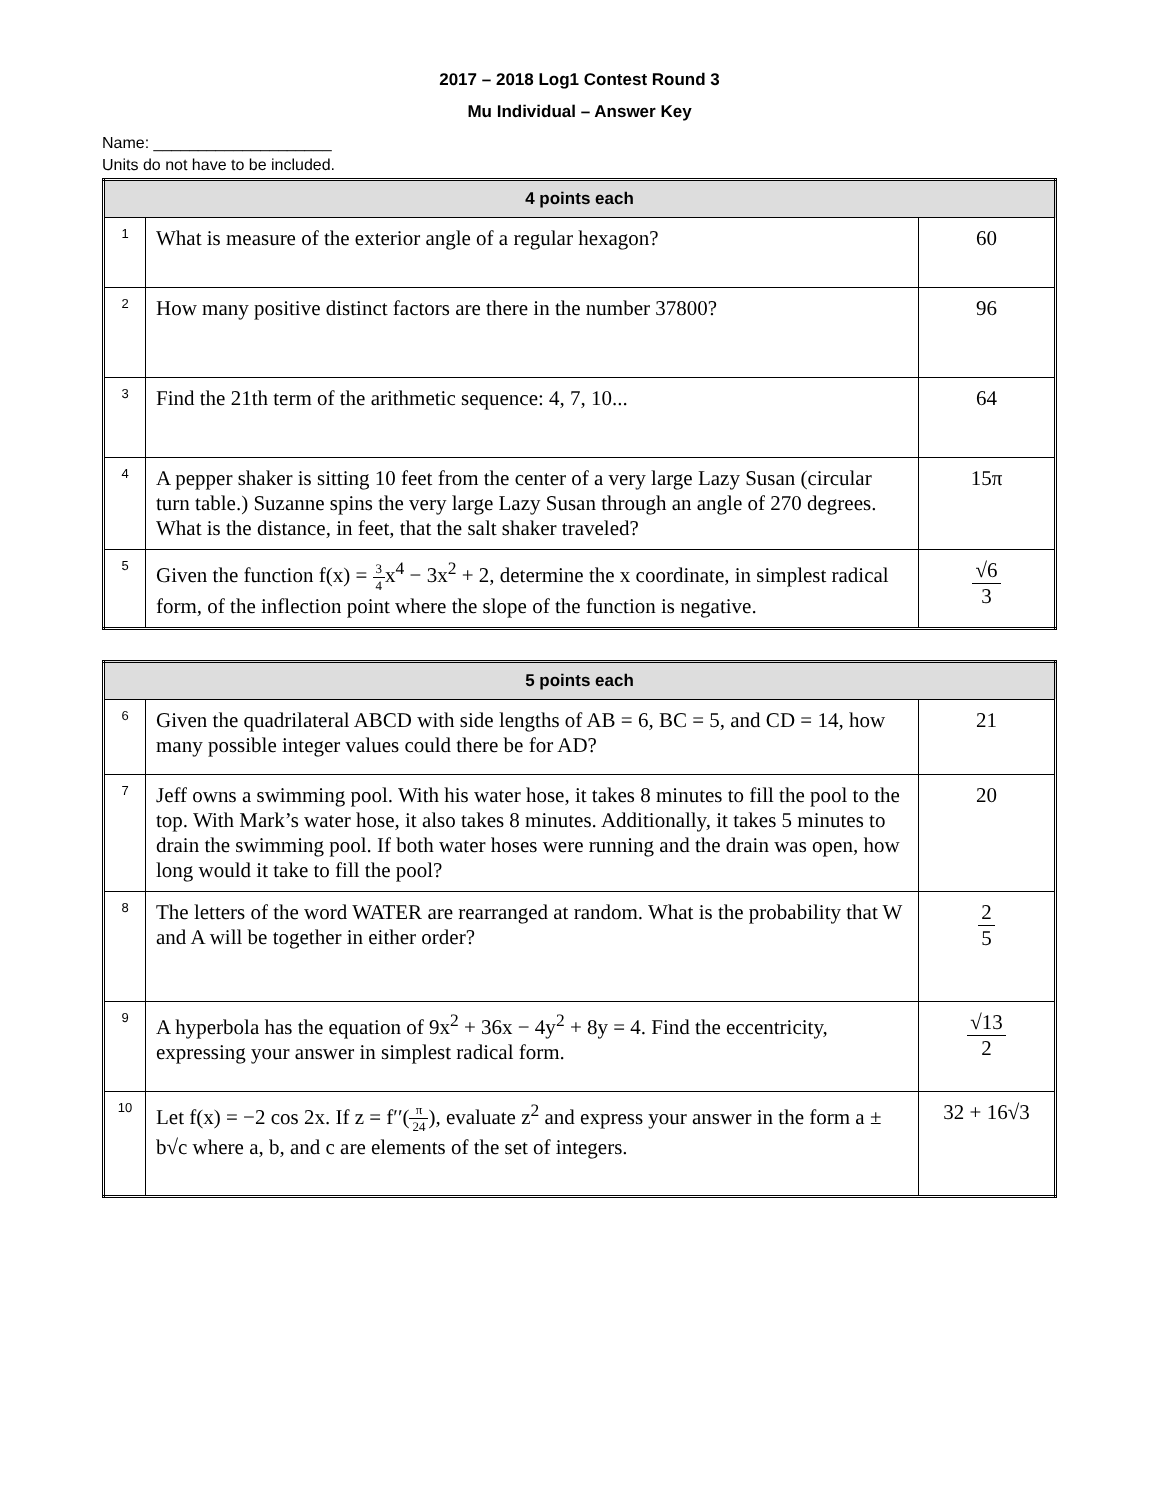2017 – 2018 Log1 Contest Round 3
Mu Individual – Answer Key
Name: ____________________
Units do not have to be included.
| 4 points each | | |
| --- | --- | --- |
| 1 | What is measure of the exterior angle of a regular hexagon? | 60 |
| 2 | How many positive distinct factors are there in the number 37800? | 96 |
| 3 | Find the 21th term of the arithmetic sequence: 4, 7, 10... | 64 |
| 4 | A pepper shaker is sitting 10 feet from the center of a very large Lazy Susan (circular turn table.) Suzanne spins the very large Lazy Susan through an angle of 270 degrees. What is the distance, in feet, that the salt shaker traveled? | 15π |
| 5 | Given the function f(x) = 3 4 x<sup>4</sup> − 3x<sup>2</sup> + 2, determine the x coordinate, in simplest radical form, of the inflection point where the slope of the function is negative. | √6 3 |
| 5 points each | | |
| --- | --- | --- |
| 6 | Given the quadrilateral ABCD with side lengths of AB = 6, BC = 5, and CD = 14, how many possible integer values could there be for AD? | 21 |
| 7 | Jeff owns a swimming pool. With his water hose, it takes 8 minutes to fill the pool to the top. With Mark’s water hose, it also takes 8 minutes. Additionally, it takes 5 minutes to drain the swimming pool. If both water hoses were running and the drain was open, how long would it take to fill the pool? | 20 |
| 8 | The letters of the word WATER are rearranged at random. What is the probability that W and A will be together in either order? | 2 5 |
| 9 | A hyperbola has the equation of 9x<sup>2</sup> + 36x − 4y<sup>2</sup> + 8y = 4. Find the eccentricity, expressing your answer in simplest radical form. | √13 2 |
| 10 | Let f(x) = −2 cos 2x. If z = f′′( π 24 ), evaluate z<sup>2</sup> and express your answer in the form a ± b√c where a, b, and c are elements of the set of integers. | 32 + 16√3 |